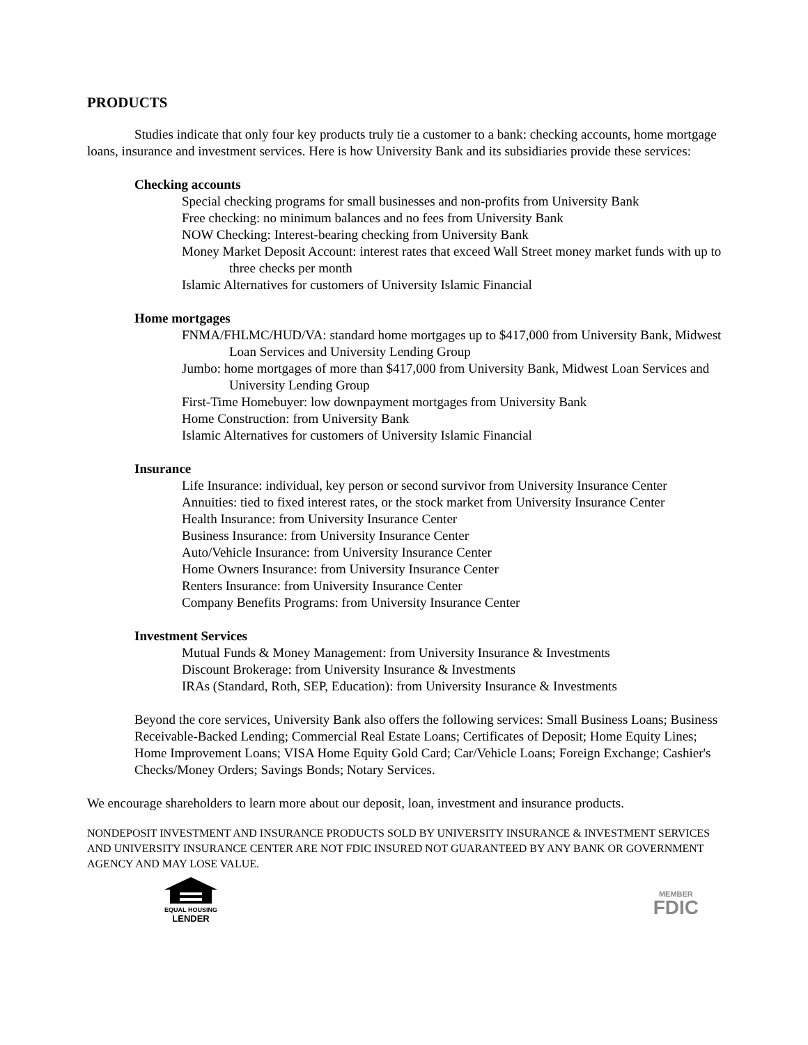PRODUCTS
Studies indicate that only four key products truly tie a customer to a bank: checking accounts, home mortgage loans, insurance and investment services. Here is how University Bank and its subsidiaries provide these services:
Checking accounts
Special checking programs for small businesses and non-profits from University Bank
Free checking: no minimum balances and no fees from University Bank
NOW Checking: Interest-bearing checking from University Bank
Money Market Deposit Account: interest rates that exceed Wall Street money market funds with up to three checks per month
Islamic Alternatives for customers of University Islamic Financial
Home mortgages
FNMA/FHLMC/HUD/VA: standard home mortgages up to $417,000 from University Bank, Midwest Loan Services and University Lending Group
Jumbo: home mortgages of more than $417,000 from University Bank, Midwest Loan Services and University Lending Group
First-Time Homebuyer: low downpayment mortgages from University Bank
Home Construction: from University Bank
Islamic Alternatives for customers of University Islamic Financial
Insurance
Life Insurance: individual, key person or second survivor from University Insurance Center
Annuities: tied to fixed interest rates, or the stock market from University Insurance Center
Health Insurance: from University Insurance Center
Business Insurance: from University Insurance Center
Auto/Vehicle Insurance: from University Insurance Center
Home Owners Insurance: from University Insurance Center
Renters Insurance: from University Insurance Center
Company Benefits Programs: from University Insurance Center
Investment Services
Mutual Funds & Money Management: from University Insurance & Investments
Discount Brokerage: from University Insurance & Investments
IRAs (Standard, Roth, SEP, Education): from University Insurance & Investments
Beyond the core services, University Bank also offers the following services: Small Business Loans; Business Receivable-Backed Lending; Commercial Real Estate Loans; Certificates of Deposit; Home Equity Lines; Home Improvement Loans; VISA Home Equity Gold Card; Car/Vehicle Loans; Foreign Exchange; Cashier's Checks/Money Orders; Savings Bonds; Notary Services.
We encourage shareholders to learn more about our deposit, loan, investment and insurance products.
NONDEPOSIT INVESTMENT AND INSURANCE PRODUCTS SOLD BY UNIVERSITY INSURANCE & INVESTMENT SERVICES AND UNIVERSITY INSURANCE CENTER ARE NOT FDIC INSURED NOT GUARANTEED BY ANY BANK OR GOVERNMENT AGENCY AND MAY LOSE VALUE.
EQUAL HOUSING
LENDER
MEMBER
FDIC